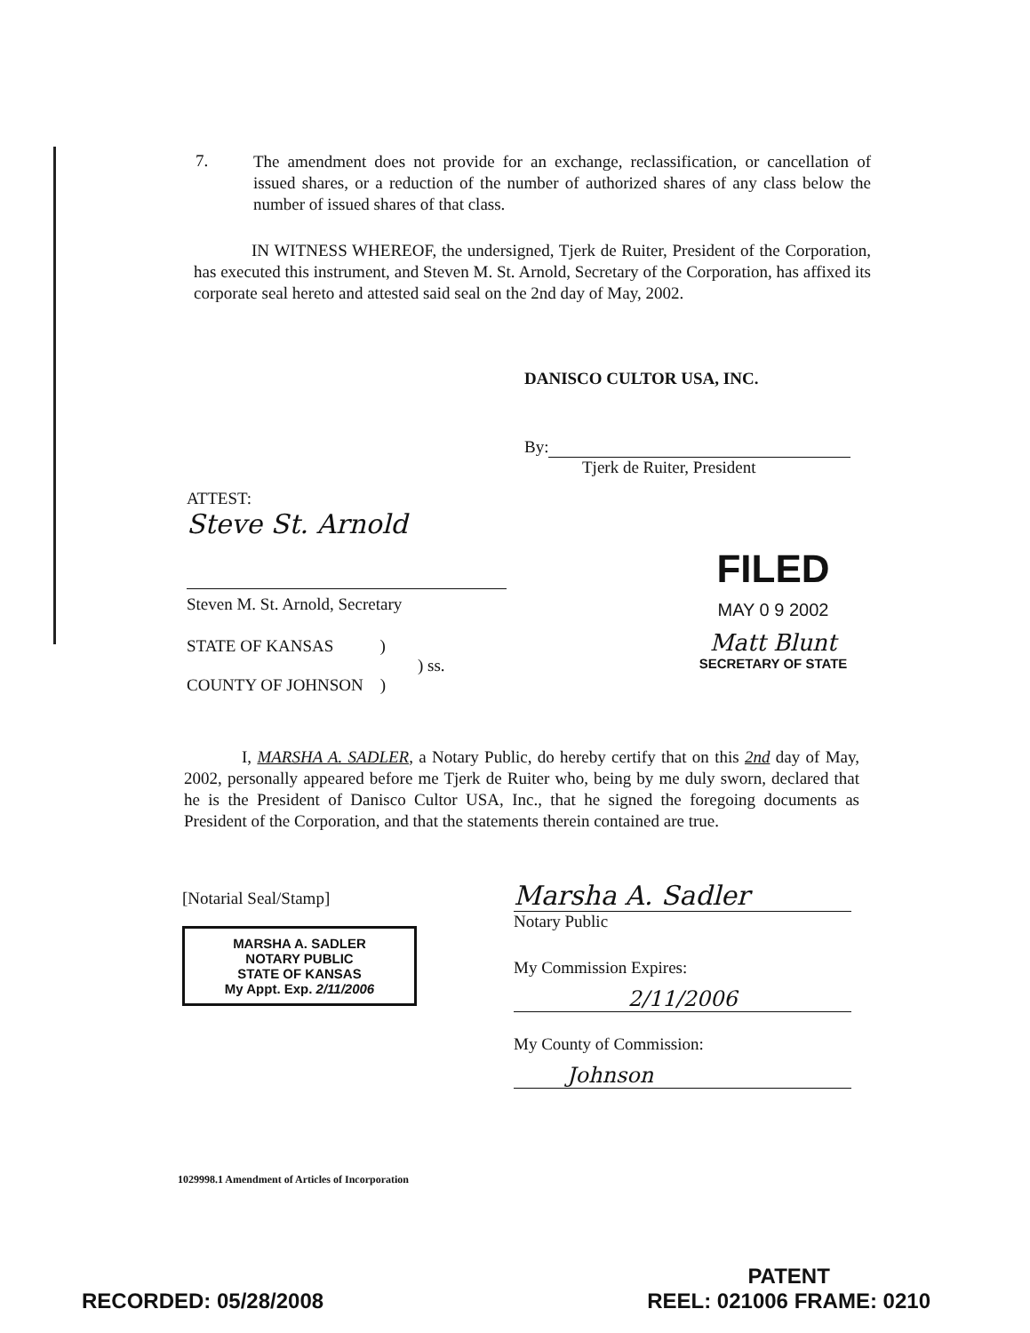7.
The amendment does not provide for an exchange, reclassification, or cancellation of issued shares, or a reduction of the number of authorized shares of any class below the number of issued shares of that class.
IN WITNESS WHEREOF, the undersigned, Tjerk de Ruiter, President of the Corporation, has executed this instrument, and Steven M. St. Arnold, Secretary of the Corporation, has affixed its corporate seal hereto and attested said seal on the 2nd day of May, 2002.
DANISCO CULTOR USA, INC.
By:
Tjerk de Ruiter, President
ATTEST:
Steve St. Arnold
Steven M. St. Arnold, Secretary
STATE OF KANSAS )
) ss.
COUNTY OF JOHNSON )
FILED
MAY 0 9 2002
Matt Blunt
SECRETARY OF STATE
I, MARSHA A. SADLER, a Notary Public, do hereby certify that on this 2nd day of May, 2002, personally appeared before me Tjerk de Ruiter who, being by me duly sworn, declared that he is the President of Danisco Cultor USA, Inc., that he signed the foregoing documents as President of the Corporation, and that the statements therein contained are true.
[Notarial Seal/Stamp]
MARSHA A. SADLER
NOTARY PUBLIC
STATE OF KANSAS
My Appt. Exp. 2/11/2006
Marsha A. Sadler
Notary Public
My Commission Expires:
2/11/2006
My County of Commission:
Johnson
1029998.1 Amendment of Articles of Incorporation
RECORDED: 05/28/2008
PATENT
REEL: 021006 FRAME: 0210